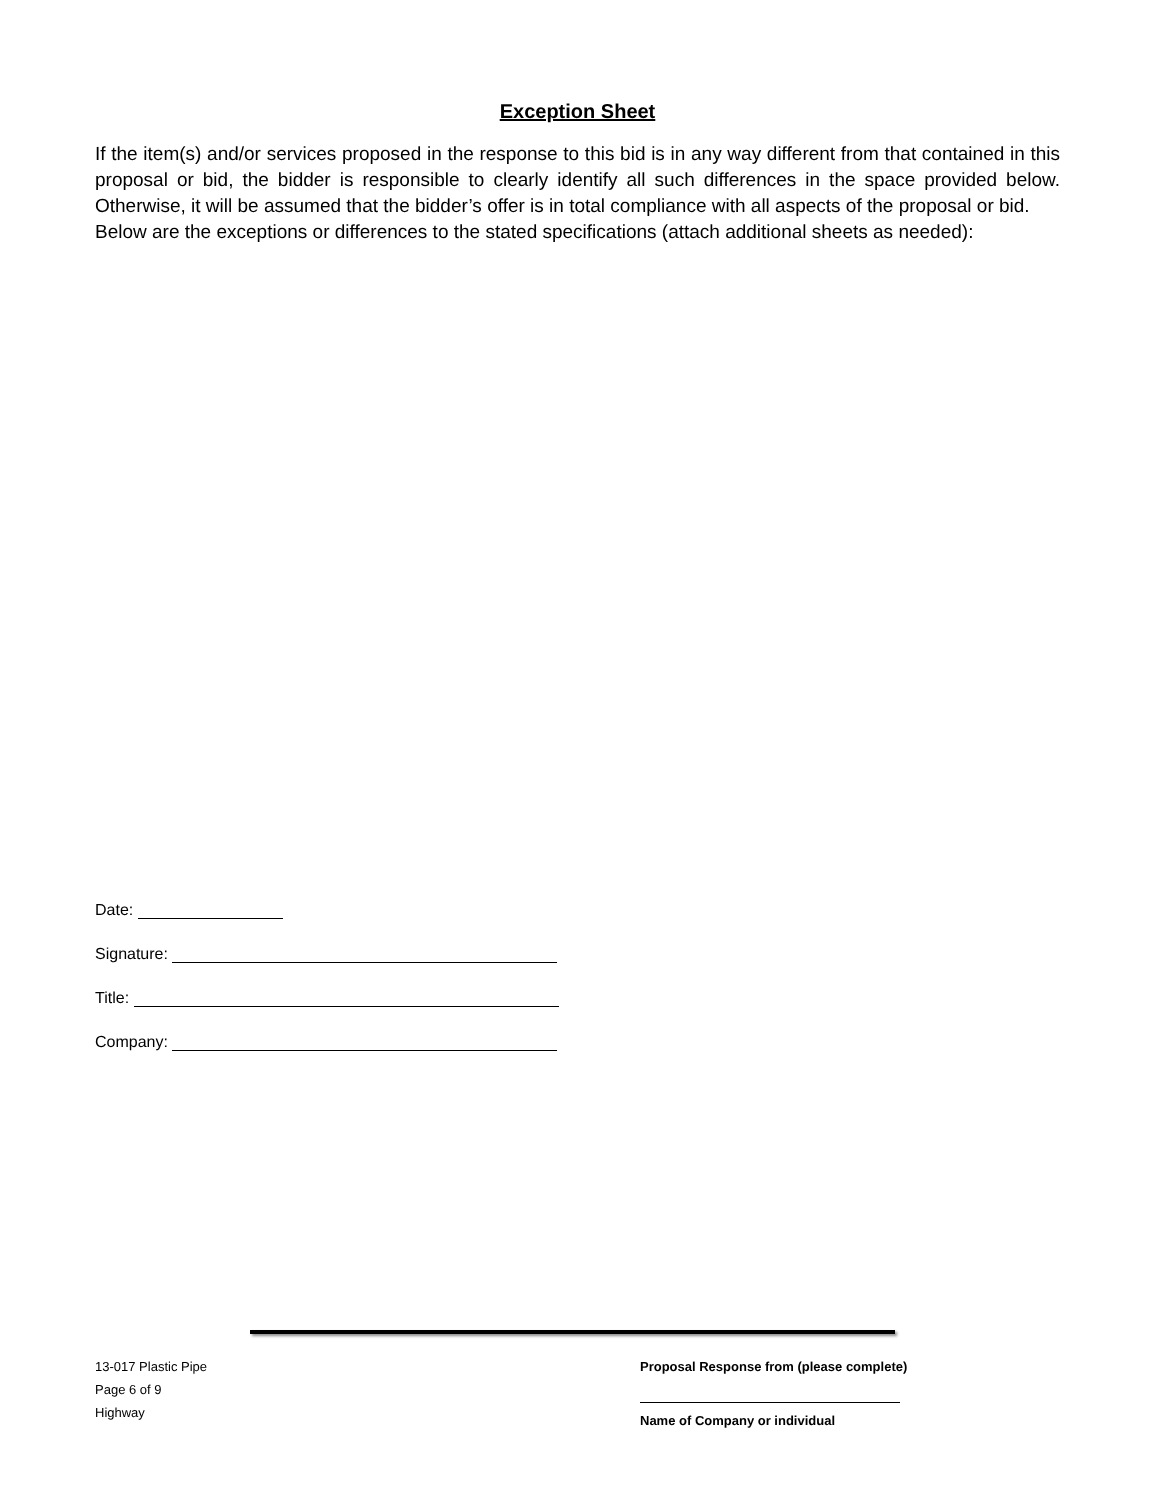Exception Sheet
If the item(s) and/or services proposed in the response to this bid is in any way different from that contained in this proposal or bid, the bidder is responsible to clearly identify all such differences in the space provided below. Otherwise, it will be assumed that the bidder’s offer is in total compliance with all aspects of the proposal or bid.
Below are the exceptions or differences to the stated specifications (attach additional sheets as needed):
Date:
Signature:
Title:
Company:
13-017 Plastic Pipe
Page 6 of 9
Highway
Proposal Response from (please complete)
Name of Company or individual